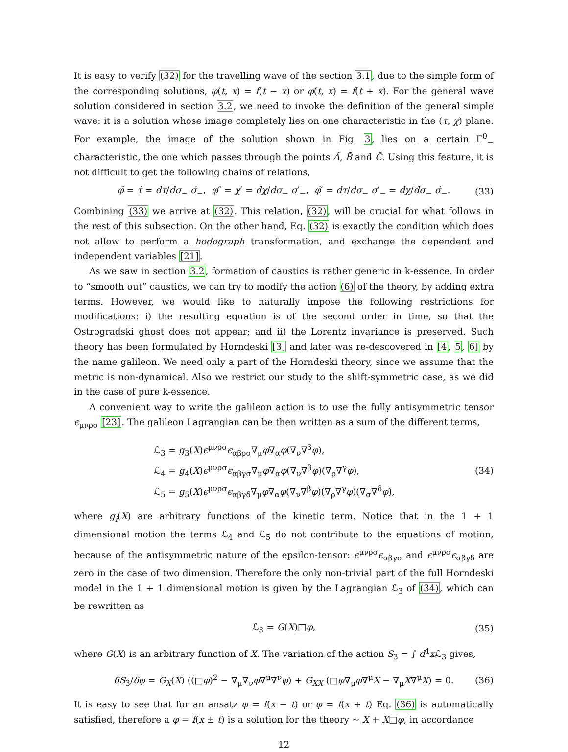It is easy to verify (32) for the travelling wave of the section 3.1, due to the simple form of the corresponding solutions, φ(t, x) = f(t − x) or φ(t, x) = f(t + x). For the general wave solution considered in section 3.2, we need to invoke the definition of the general simple wave: it is a solution whose image completely lies on one characteristic in the (τ, χ) plane. For example, the image of the solution shown in Fig. 3, lies on a certain Γ<sup>0</sup><sub>−</sub> characteristic, the one which passes through the points Ã, B̃ and C̃. Using this feature, it is not difficult to get the following chains of relations,
φ̈ = τ̇ = dτ/dσ<sub>−</sub> σ̇<sub>−</sub>, φ″ = χ′ = dχ/dσ<sub>−</sub> σ′<sub>−</sub>, φ̇′ = dτ/dσ<sub>−</sub> σ′<sub>−</sub> = dχ/dσ<sub>−</sub> σ̇<sub>−</sub>. (33)
Combining (33) we arrive at (32). This relation, (32), will be crucial for what follows in the rest of this subsection. On the other hand, Eq. (32) is exactly the condition which does not allow to perform a hodograph transformation, and exchange the dependent and independent variables [21].
As we saw in section 3.2, formation of caustics is rather generic in k-essence. In order to “smooth out” caustics, we can try to modify the action (6) of the theory, by adding extra terms. However, we would like to naturally impose the following restrictions for modifications: i) the resulting equation is of the second order in time, so that the Ostrogradski ghost does not appear; and ii) the Lorentz invariance is preserved. Such theory has been formulated by Horndeski [3] and later was re-descovered in [4, 5, 6] by the name galileon. We need only a part of the Horndeski theory, since we assume that the metric is non-dynamical. Also we restrict our study to the shift-symmetric case, as we did in the case of pure k-essence.
A convenient way to write the galileon action is to use the fully antisymmetric tensor ϵ<sub>μνρσ</sub> [23]. The galileon Lagrangian can be then written as a sum of the different terms,
ℒ<sub>3</sub> = g<sub>3</sub>(X)ϵ<sup>μνρσ</sup>ϵ<sub>αβρσ</sub>∇<sub>μ</sub>φ∇<sub>α</sub>φ(∇<sub>ν</sub>∇<sup>β</sup>φ),
ℒ<sub>4</sub> = g<sub>4</sub>(X)ϵ<sup>μνρσ</sup>ϵ<sub>αβγσ</sub>∇<sub>μ</sub>φ∇<sub>α</sub>φ(∇<sub>ν</sub>∇<sup>β</sup>φ)(∇<sub>ρ</sub>∇<sup>γ</sup>φ),
ℒ<sub>5</sub> = g<sub>5</sub>(X)ϵ<sup>μνρσ</sup>ϵ<sub>αβγδ</sub>∇<sub>μ</sub>φ∇<sub>α</sub>φ(∇<sub>ν</sub>∇<sup>β</sup>φ)(∇<sub>ρ</sub>∇<sup>γ</sup>φ)(∇<sub>σ</sub>∇<sup>δ</sup>φ),
(34)
where g<sub>i</sub>(X) are arbitrary functions of the kinetic term. Notice that in the 1 + 1 dimensional motion the terms ℒ<sub>4</sub> and ℒ<sub>5</sub> do not contribute to the equations of motion, because of the antisymmetric nature of the epsilon-tensor: ϵ<sup>μνρσ</sup>ϵ<sub>αβγσ</sub> and ϵ<sup>μνρσ</sup>ϵ<sub>αβγδ</sub> are zero in the case of two dimension. Therefore the only non-trivial part of the full Horndeski model in the 1 + 1 dimensional motion is given by the Lagrangian ℒ<sub>3</sub> of (34), which can be rewritten as
ℒ<sub>3</sub> = G(X)□φ, (35)
where G(X) is an arbitrary function of X. The variation of the action S<sub>3</sub> = ∫ d<sup>4</sup>x ℒ<sub>3</sub> gives,
δS<sub>3</sub>/δφ = G<sub>X</sub>(X) ((□φ)<sup>2</sup> − ∇<sub>μ</sub>∇<sub>ν</sub>φ∇<sup>μ</sup>∇<sup>ν</sup>φ) + G<sub>XX</sub> (□φ∇<sub>μ</sub>φ∇<sup>μ</sup>X − ∇<sub>μ</sub>X∇<sup>μ</sup>X) = 0. (36)
It is easy to see that for an ansatz φ = f(x − t) or φ = f(x + t) Eq. (36) is automatically satisfied, therefore a φ = f(x ± t) is a solution for the theory ∼ X + X□φ, in accordance
12